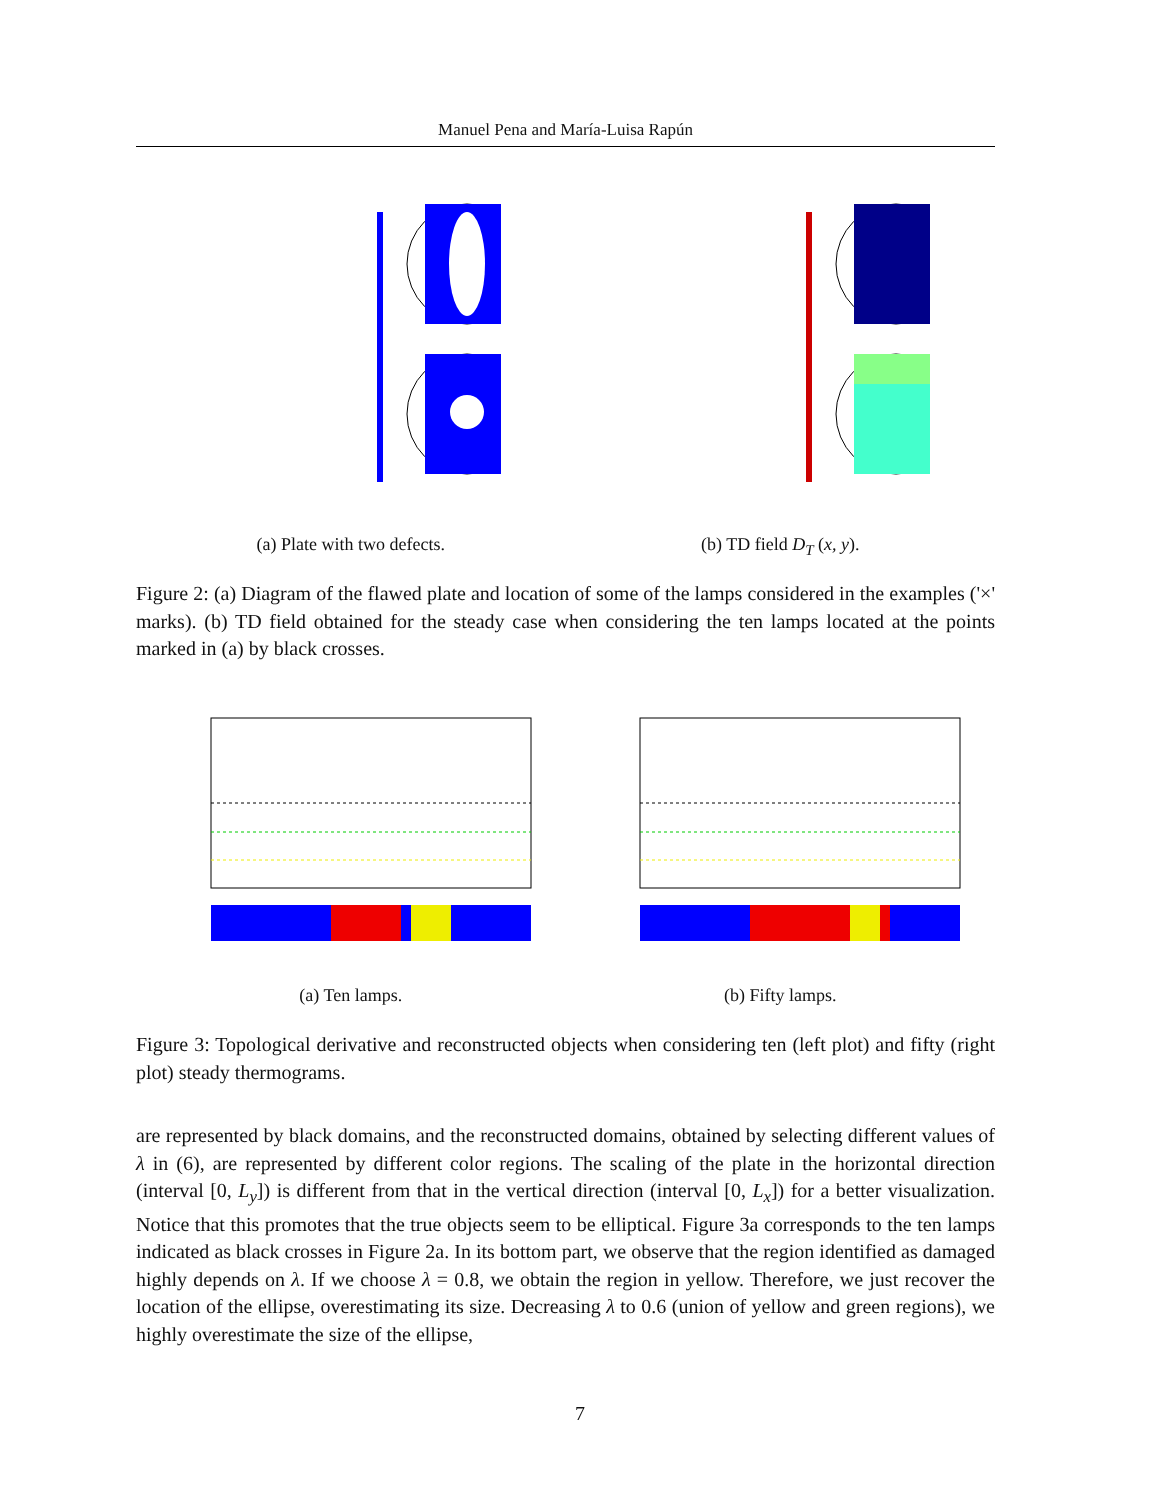Manuel Pena and María-Luisa Rapún
(a) Plate with two defects. (b) TD field D<sub>T</sub> (x, y).
Figure 2: (a) Diagram of the flawed plate and location of some of the lamps considered in the examples ('×' marks). (b) TD field obtained for the steady case when considering the ten lamps located at the points marked in (a) by black crosses.
(a) Ten lamps. (b) Fifty lamps.
Figure 3: Topological derivative and reconstructed objects when considering ten (left plot) and fifty (right plot) steady thermograms.
are represented by black domains, and the reconstructed domains, obtained by selecting different values of λ in (6), are represented by different color regions. The scaling of the plate in the horizontal direction (interval [0, L<sub>y</sub>]) is different from that in the vertical direction (interval [0, L<sub>x</sub>]) for a better visualization. Notice that this promotes that the true objects seem to be elliptical. Figure 3a corresponds to the ten lamps indicated as black crosses in Figure 2a. In its bottom part, we observe that the region identified as damaged highly depends on λ. If we choose λ = 0.8, we obtain the region in yellow. Therefore, we just recover the location of the ellipse, overestimating its size. Decreasing λ to 0.6 (union of yellow and green regions), we highly overestimate the size of the ellipse,
7